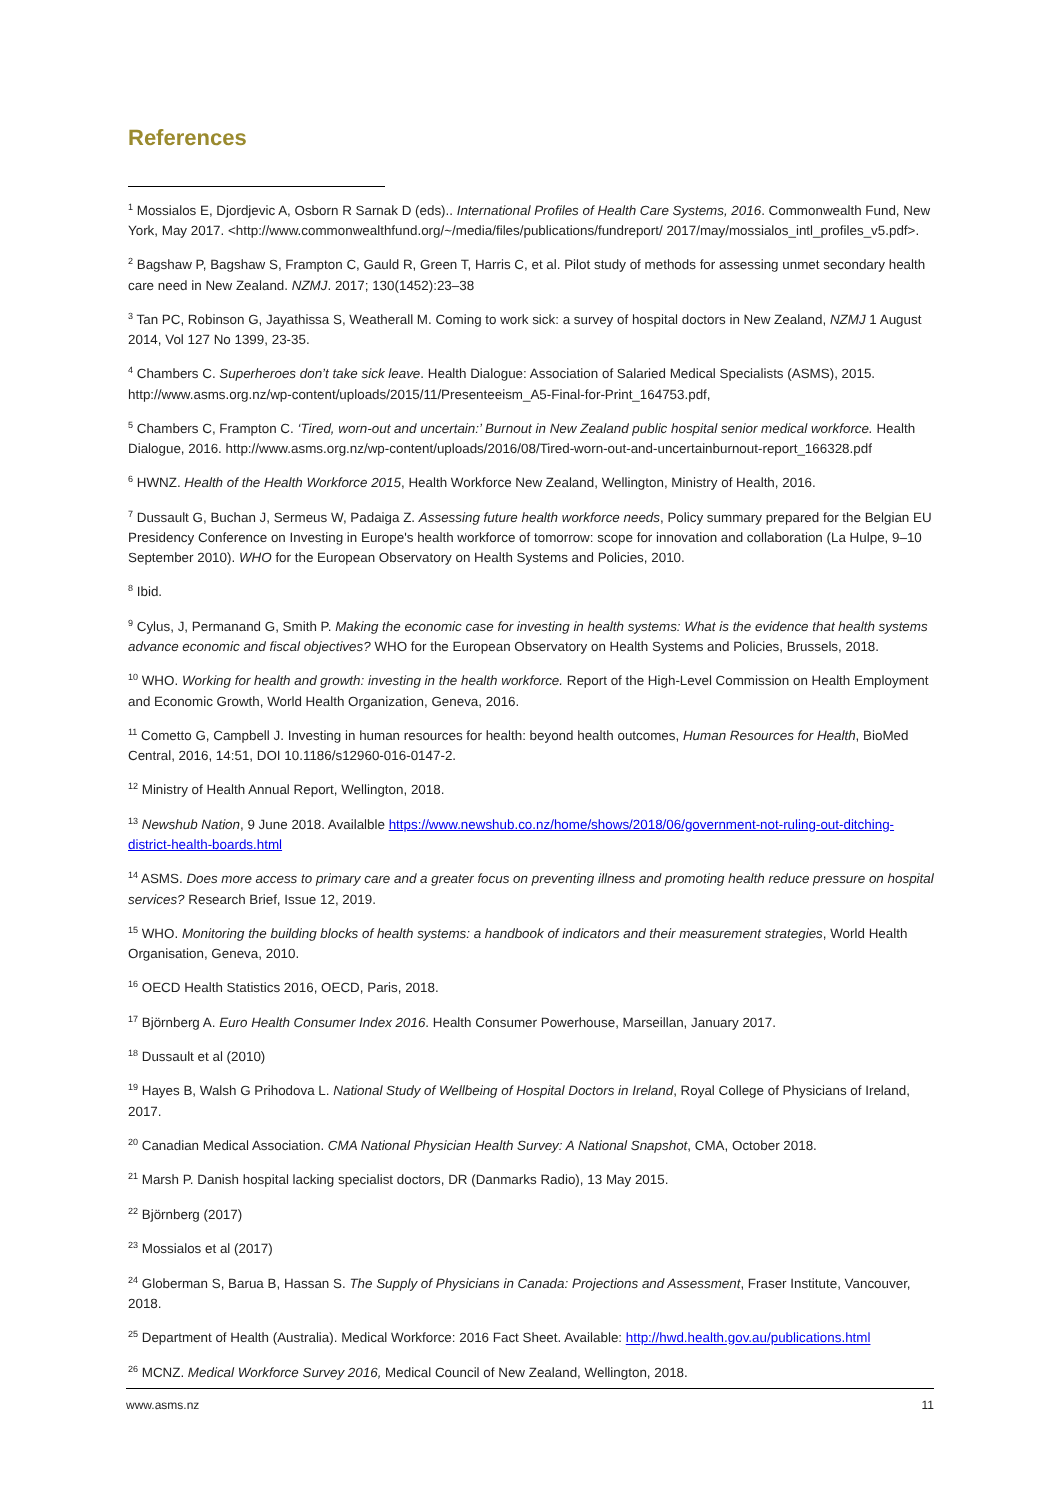References
<sup>1</sup> Mossialos E, Djordjevic A, Osborn R Sarnak D (eds).. International Profiles of Health Care Systems, 2016. Commonwealth Fund, New York, May 2017. <http://www.commonwealthfund.org/~/media/files/publications/fundreport/ 2017/may/mossialos_intl_profiles_v5.pdf>.
<sup>2</sup> Bagshaw P, Bagshaw S, Frampton C, Gauld R, Green T, Harris C, et al. Pilot study of methods for assessing unmet secondary health care need in New Zealand. NZMJ. 2017; 130(1452):23–38
<sup>3</sup> Tan PC, Robinson G, Jayathissa S, Weatherall M. Coming to work sick: a survey of hospital doctors in New Zealand, NZMJ 1 August 2014, Vol 127 No 1399, 23-35.
<sup>4</sup> Chambers C. Superheroes don’t take sick leave. Health Dialogue: Association of Salaried Medical Specialists (ASMS), 2015. http://www.asms.org.nz/wp-content/uploads/2015/11/Presenteeism_A5-Final-for-Print_164753.pdf,
<sup>5</sup> Chambers C, Frampton C. ‘Tired, worn-out and uncertain:’ Burnout in New Zealand public hospital senior medical workforce. Health Dialogue, 2016. http://www.asms.org.nz/wp-content/uploads/2016/08/Tired-worn-out-and-uncertainburnout-report_166328.pdf
<sup>6</sup> HWNZ. Health of the Health Workforce 2015, Health Workforce New Zealand, Wellington, Ministry of Health, 2016.
<sup>7</sup> Dussault G, Buchan J, Sermeus W, Padaiga Z. Assessing future health workforce needs, Policy summary prepared for the Belgian EU Presidency Conference on Investing in Europe's health workforce of tomorrow: scope for innovation and collaboration (La Hulpe, 9–10 September 2010). WHO for the European Observatory on Health Systems and Policies, 2010.
<sup>8</sup> Ibid.
<sup>9</sup> Cylus, J, Permanand G, Smith P. Making the economic case for investing in health systems: What is the evidence that health systems advance economic and fiscal objectives? WHO for the European Observatory on Health Systems and Policies, Brussels, 2018.
<sup>10</sup> WHO. Working for health and growth: investing in the health workforce. Report of the High-Level Commission on Health Employment and Economic Growth, World Health Organization, Geneva, 2016.
<sup>11</sup> Cometto G, Campbell J. Investing in human resources for health: beyond health outcomes, Human Resources for Health, BioMed Central, 2016, 14:51, DOI 10.1186/s12960-016-0147-2.
<sup>12</sup> Ministry of Health Annual Report, Wellington, 2018.
<sup>13</sup> Newshub Nation, 9 June 2018. Availalble https://www.newshub.co.nz/home/shows/2018/06/government-not-ruling-out-ditching-district-health-boards.html
<sup>14</sup> ASMS. Does more access to primary care and a greater focus on preventing illness and promoting health reduce pressure on hospital services? Research Brief, Issue 12, 2019.
<sup>15</sup> WHO. Monitoring the building blocks of health systems: a handbook of indicators and their measurement strategies, World Health Organisation, Geneva, 2010.
<sup>16</sup> OECD Health Statistics 2016, OECD, Paris, 2018.
<sup>17</sup> Björnberg A. Euro Health Consumer Index 2016. Health Consumer Powerhouse, Marseillan, January 2017.
<sup>18</sup> Dussault et al (2010)
<sup>19</sup> Hayes B, Walsh G Prihodova L. National Study of Wellbeing of Hospital Doctors in Ireland, Royal College of Physicians of Ireland, 2017.
<sup>20</sup> Canadian Medical Association. CMA National Physician Health Survey: A National Snapshot, CMA, October 2018.
<sup>21</sup> Marsh P. Danish hospital lacking specialist doctors, DR (Danmarks Radio), 13 May 2015.
<sup>22</sup> Björnberg (2017)
<sup>23</sup> Mossialos et al (2017)
<sup>24</sup> Globerman S, Barua B, Hassan S. The Supply of Physicians in Canada: Projections and Assessment, Fraser Institute, Vancouver, 2018.
<sup>25</sup> Department of Health (Australia). Medical Workforce: 2016 Fact Sheet. Available: http://hwd.health.gov.au/publications.html
<sup>26</sup> MCNZ. Medical Workforce Survey 2016, Medical Council of New Zealand, Wellington, 2018.
www.asms.nz 11